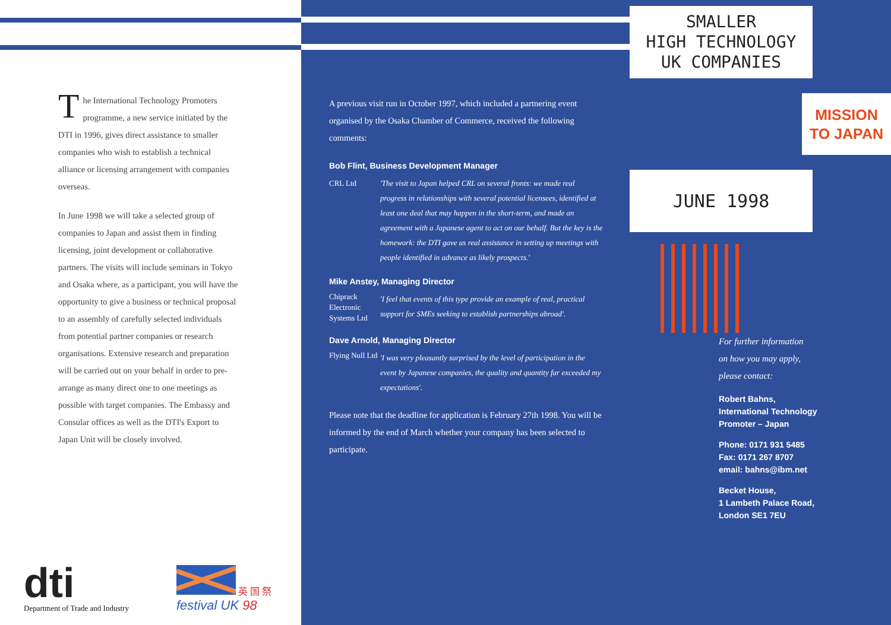The International Technology Promoters programme, a new service initiated by the DTI in 1996, gives direct assistance to smaller companies who wish to establish a technical alliance or licensing arrangement with companies overseas.
In June 1998 we will take a selected group of companies to Japan and assist them in finding licensing, joint development or collaborative partners. The visits will include seminars in Tokyo and Osaka where, as a participant, you will have the opportunity to give a business or technical proposal to an assembly of carefully selected individuals from potential partner companies or research organisations. Extensive research and preparation will be carried out on your behalf in order to pre-arrange as many direct one to one meetings as possible with target companies. The Embassy and Consular offices as well as the DTI's Export to Japan Unit will be closely involved.
dti
Department of Trade and Industry
英 国 祭
festival UK 98
A previous visit run in October 1997, which included a partnering event organised by the Osaka Chamber of Commerce, received the following comments:
Bob Flint, Business Development Manager
CRL Ltd 'The visit to Japan helped CRL on several fronts: we made real progress in relationships with several potential licensees, identified at least one deal that may happen in the short-term, and made an agreement with a Japanese agent to act on our behalf. But the key is the homework: the DTI gave us real assistance in setting up meetings with people identified in advance as likely prospects.'
Mike Anstey, Managing Director
Chiprack Electronic Systems Ltd 'I feel that events of this type provide an example of real, practical support for SMEs seeking to establish partnerships abroad'.
Dave Arnold, Managing Director
Flying Null Ltd 'I was very pleasantly surprised by the level of participation in the event by Japanese companies, the quality and quantity far exceeded my expectations'.
Please note that the deadline for application is February 27th 1998. You will be informed by the end of March whether your company has been selected to participate.
SMALLER
HIGH TECHNOLOGY
UK COMPANIES
MISSION
TO JAPAN
JUNE 1998
For further information
on how you may apply,
please contact:
Robert Bahns,
International Technology
Promoter – Japan
Phone: 0171 931 5485
Fax: 0171 267 8707
email: bahns@ibm.net
Becket House,
1 Lambeth Palace Road,
London SE1 7EU